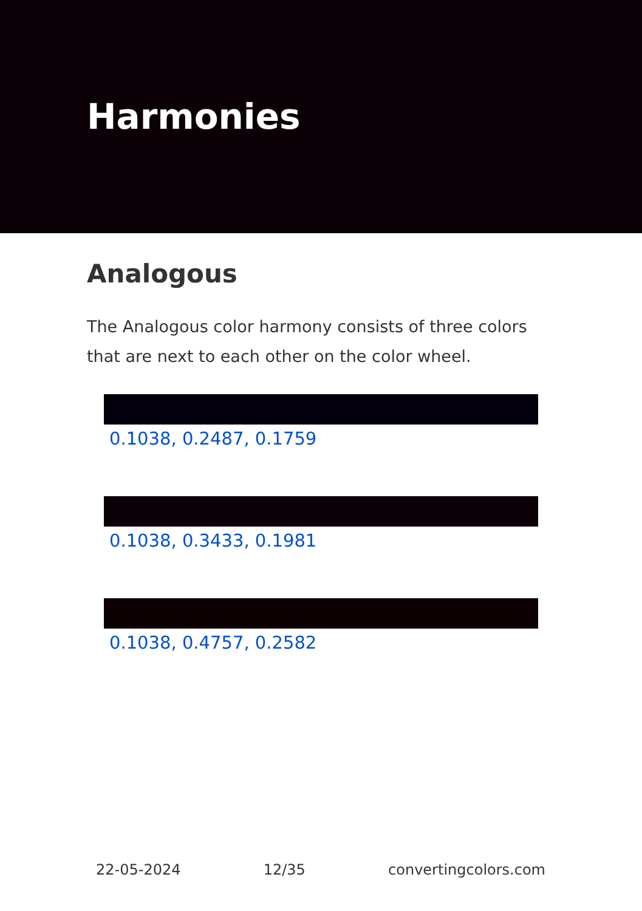Harmonies
Analogous
The Analogous color harmony consists of three colors that are next to each other on the color wheel.
0.1038, 0.2487, 0.1759
0.1038, 0.3433, 0.1981
0.1038, 0.4757, 0.2582
22-05-2024 12/35 convertingcolors.com